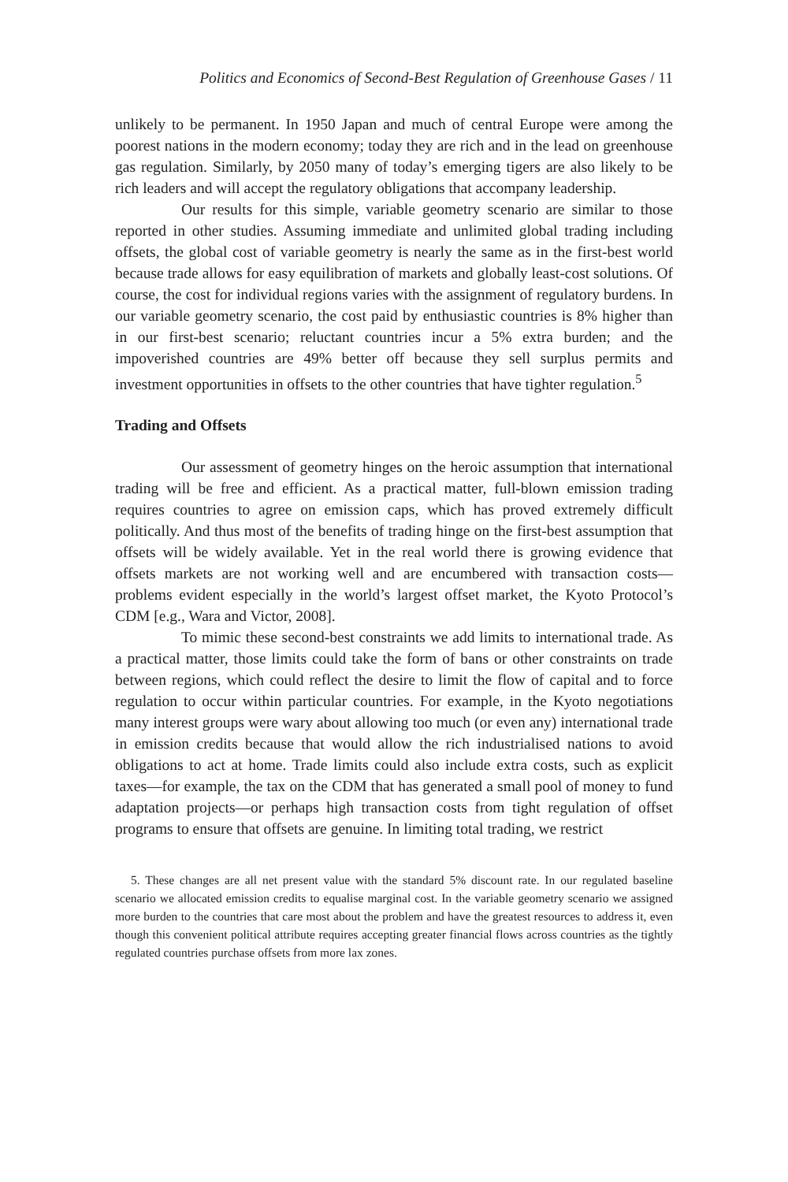Politics and Economics of Second-Best Regulation of Greenhouse Gases / 11
unlikely to be permanent. In 1950 Japan and much of central Europe were among the poorest nations in the modern economy; today they are rich and in the lead on greenhouse gas regulation. Similarly, by 2050 many of today’s emerging tigers are also likely to be rich leaders and will accept the regulatory obligations that accompany leadership.
Our results for this simple, variable geometry scenario are similar to those reported in other studies. Assuming immediate and unlimited global trading including offsets, the global cost of variable geometry is nearly the same as in the first-best world because trade allows for easy equilibration of markets and globally least-cost solutions. Of course, the cost for individual regions varies with the assignment of regulatory burdens. In our variable geometry scenario, the cost paid by enthusiastic countries is 8% higher than in our first-best scenario; reluctant countries incur a 5% extra burden; and the impoverished countries are 49% better off because they sell surplus permits and investment opportunities in offsets to the other countries that have tighter regulation.<sup>5</sup>
Trading and Offsets
Our assessment of geometry hinges on the heroic assumption that international trading will be free and efficient. As a practical matter, full-blown emission trading requires countries to agree on emission caps, which has proved extremely difficult politically. And thus most of the benefits of trading hinge on the first-best assumption that offsets will be widely available. Yet in the real world there is growing evidence that offsets markets are not working well and are encumbered with transaction costs—problems evident especially in the world’s largest offset market, the Kyoto Protocol’s CDM [e.g., Wara and Victor, 2008].
To mimic these second-best constraints we add limits to international trade. As a practical matter, those limits could take the form of bans or other constraints on trade between regions, which could reflect the desire to limit the flow of capital and to force regulation to occur within particular countries. For example, in the Kyoto negotiations many interest groups were wary about allowing too much (or even any) international trade in emission credits because that would allow the rich industrialised nations to avoid obligations to act at home. Trade limits could also include extra costs, such as explicit taxes—for example, the tax on the CDM that has generated a small pool of money to fund adaptation projects—or perhaps high transaction costs from tight regulation of offset programs to ensure that offsets are genuine. In limiting total trading, we restrict
5. These changes are all net present value with the standard 5% discount rate. In our regulated baseline scenario we allocated emission credits to equalise marginal cost. In the variable geometry scenario we assigned more burden to the countries that care most about the problem and have the greatest resources to address it, even though this convenient political attribute requires accepting greater financial flows across countries as the tightly regulated countries purchase offsets from more lax zones.